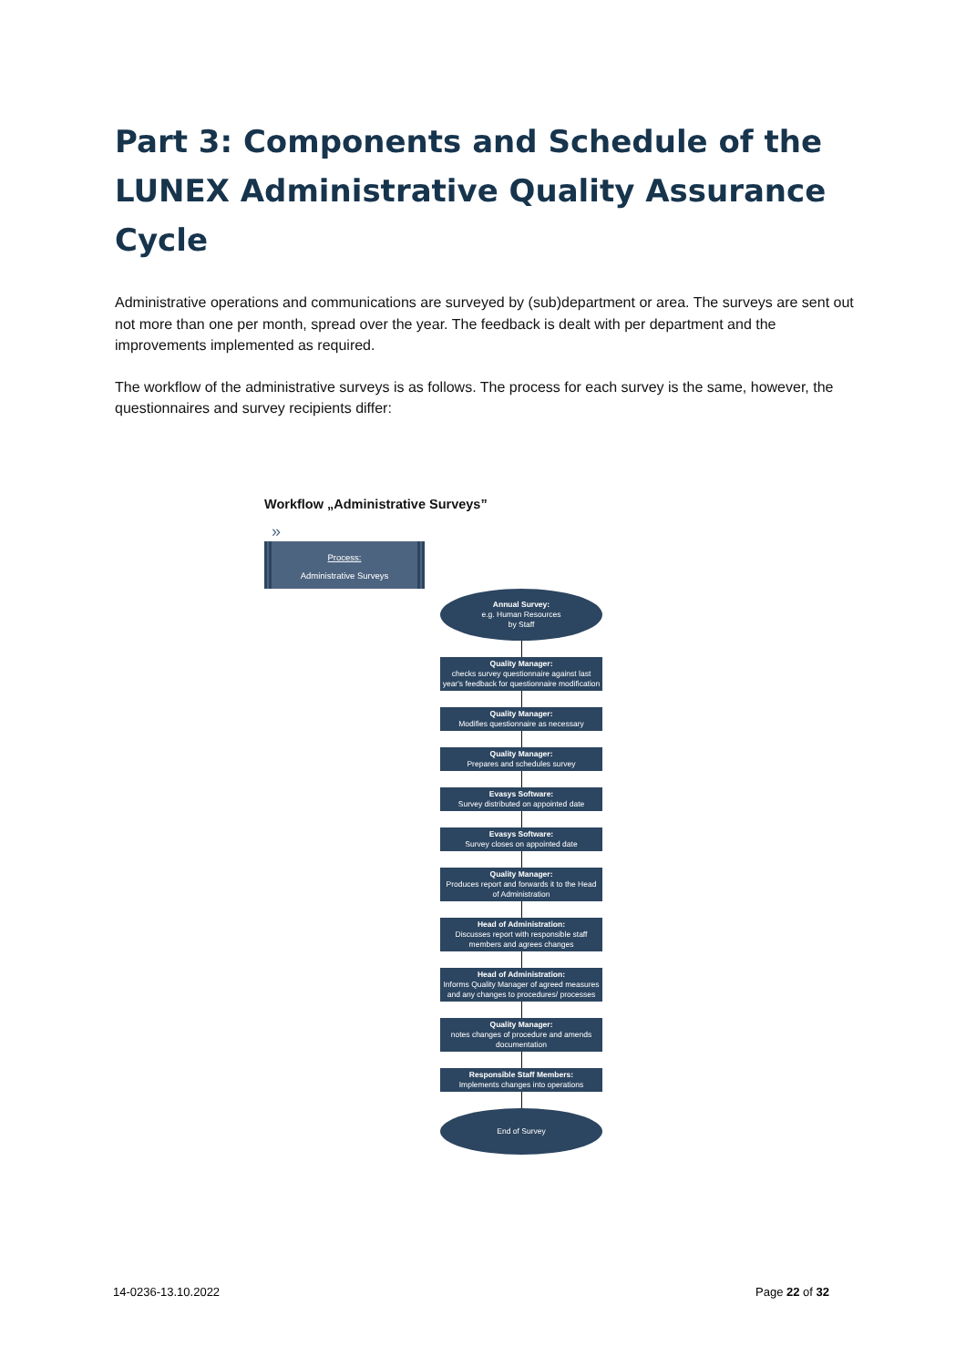Part 3: Components and Schedule of the LUNEX Administrative Quality Assurance Cycle
Administrative operations and communications are surveyed by (sub)department or area. The surveys are sent out not more than one per month, spread over the year. The feedback is dealt with per department and the improvements implemented as required.
The workflow of the administrative surveys is as follows. The process for each survey is the same, however, the questionnaires and survey recipients differ:
Workflow „Administrative Surveys”
»
Process:
Administrative Surveys
Annual Survey:
e.g. Human Resources
by Staff
Quality Manager:
checks survey questionnaire against last year's feedback for questionnaire modification
Quality Manager:
Modifies questionnaire as necessary
Quality Manager:
Prepares and schedules survey
Evasys Software:
Survey distributed on appointed date
Evasys Software:
Survey closes on appointed date
Quality Manager:
Produces report and forwards it to the Head of Administration
Head of Administration:
Discusses report with responsible staff members and agrees changes
Head of Administration:
Informs Quality Manager of agreed measures and any changes to procedures/ processes
Quality Manager:
notes changes of procedure and amends documentation
Responsible Staff Members:
Implements changes into operations
End of Survey
14-0236-13.10.2022 Page 22 of 32